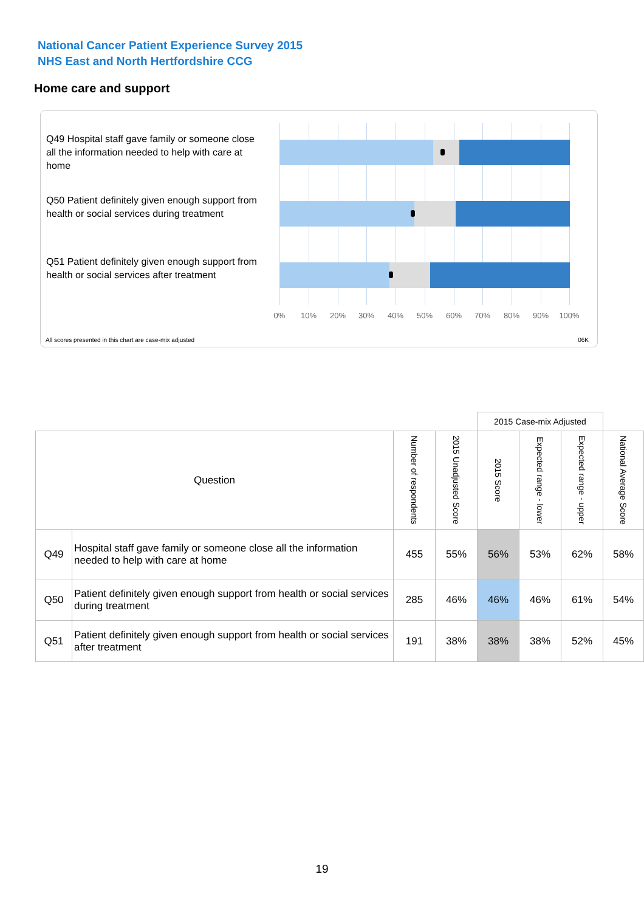National Cancer Patient Experience Survey 2015
NHS East and North Hertfordshire CCG
Home care and support
Q49 Hospital staff gave family or someone close all the information needed to help with care at home
Q50 Patient definitely given enough support from health or social services during treatment
Q51 Patient definitely given enough support from health or social services after treatment
0% 10% 20% 30% 40% 50% 60% 70% 80% 90% 100%
All scores presented in this chart are case-mix adjusted
06K
| | | | | 2015 Case-mix Adjusted | | | |
| Question | | Number of respondents | 2015 Unadjusted Score | 2015 Score | Expected range - lower | Expected range - upper | National Average Score |
| Q49 | Hospital staff gave family or someone close all the information needed to help with care at home | 455 | 55% | 56% | 53% | 62% | 58% |
| Q50 | Patient definitely given enough support from health or social services during treatment | 285 | 46% | 46% | 46% | 61% | 54% |
| Q51 | Patient definitely given enough support from health or social services after treatment | 191 | 38% | 38% | 38% | 52% | 45% |
19